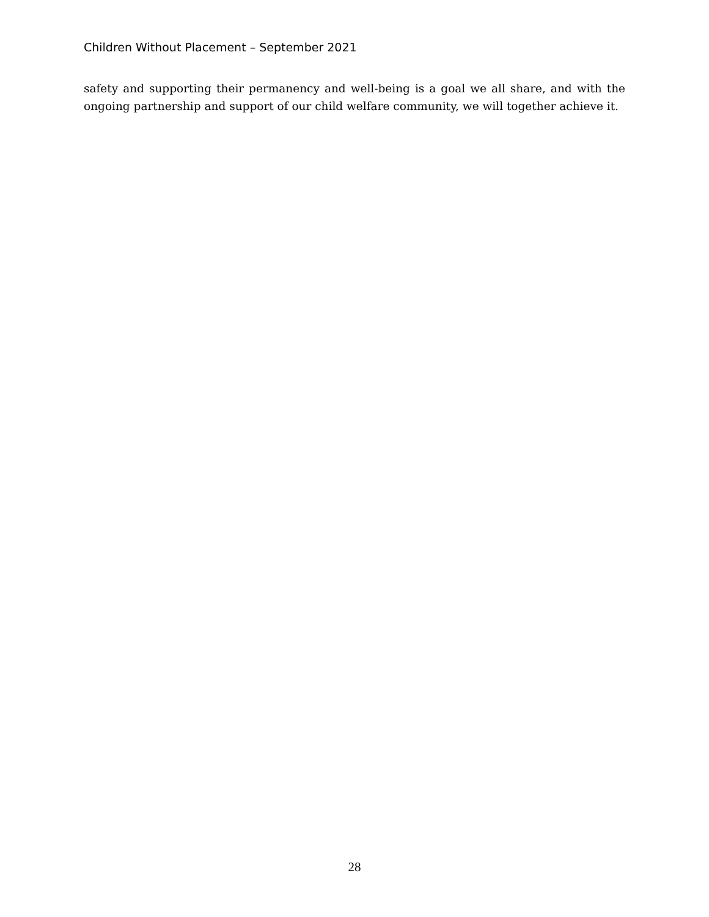Children Without Placement – September 2021
safety and supporting their permanency and well-being is a goal we all share, and with the ongoing partnership and support of our child welfare community, we will together achieve it.
28